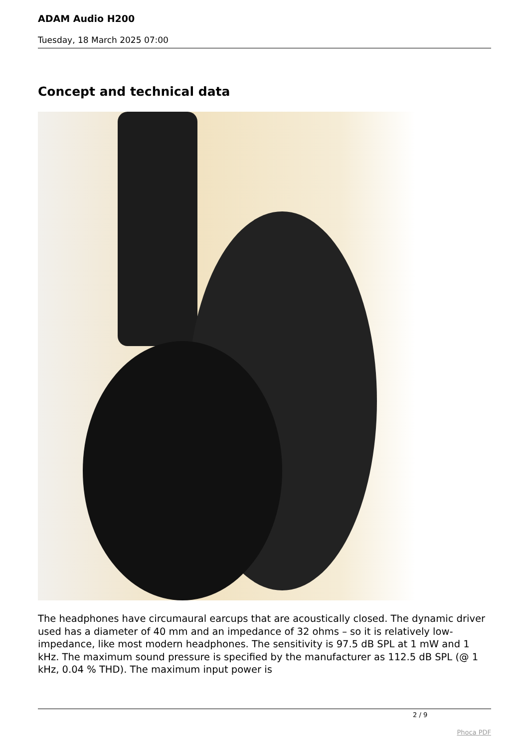ADAM Audio H200
Tuesday, 18 March 2025 07:00
Concept and technical data
The headphones have circumaural earcups that are acoustically closed. The dynamic driver used has a diameter of 40 mm and an impedance of 32 ohms – so it is relatively low-impedance, like most modern headphones. The sensitivity is 97.5 dB SPL at 1 mW and 1 kHz. The maximum sound pressure is specified by the manufacturer as 112.5 dB SPL (@ 1 kHz, 0.04 % THD). The maximum input power is
2 / 9
Phoca PDF